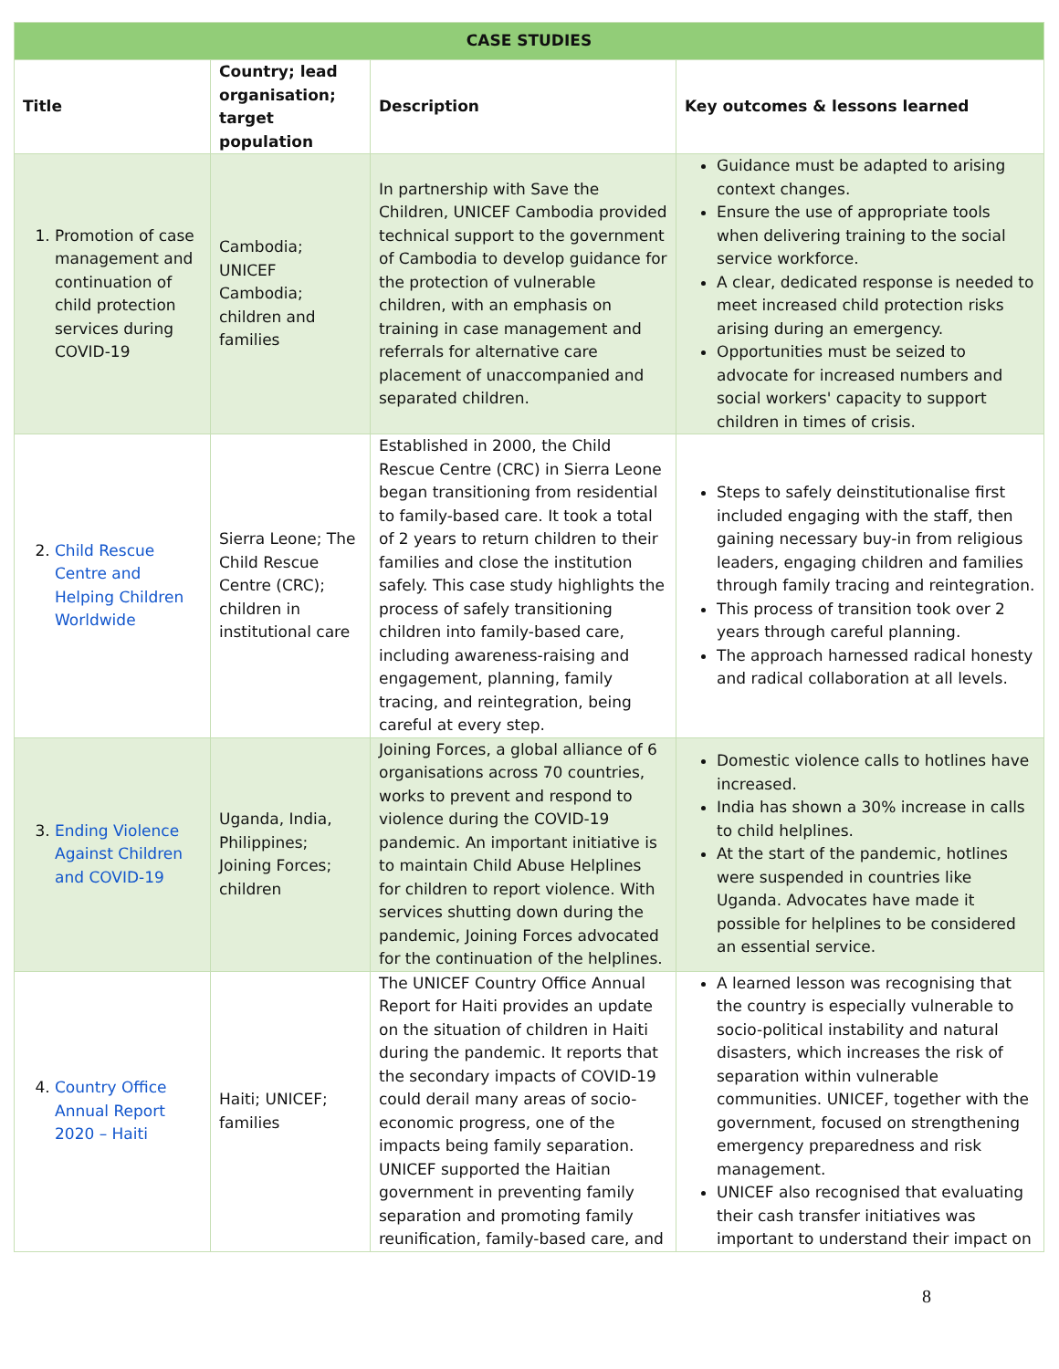| CASE STUDIES | | | |
| --- | --- | --- | --- |
| Title | Country; lead organisation; target population | Description | Key outcomes & lessons learned |
| 1. Promotion of case management and continuation of child protection services during COVID-19 | Cambodia; UNICEF Cambodia; children and families | In partnership with Save the Children, UNICEF Cambodia provided technical support to the government of Cambodia to develop guidance for the protection of vulnerable children, with an emphasis on training in case management and referrals for alternative care placement of unaccompanied and separated children. | Guidance must be adapted to arising context changes. Ensure the use of appropriate tools when delivering training to the social service workforce. A clear, dedicated response is needed to meet increased child protection risks arising during an emergency. Opportunities must be seized to advocate for increased numbers and social workers' capacity to support children in times of crisis. |
| 2. Child Rescue Centre and Helping Children Worldwide | Sierra Leone; The Child Rescue Centre (CRC); children in institutional care | Established in 2000, the Child Rescue Centre (CRC) in Sierra Leone began transitioning from residential to family-based care. It took a total of 2 years to return children to their families and close the institution safely. This case study highlights the process of safely transitioning children into family-based care, including awareness-raising and engagement, planning, family tracing, and reintegration, being careful at every step. | Steps to safely deinstitutionalise first included engaging with the staff, then gaining necessary buy-in from religious leaders, engaging children and families through family tracing and reintegration. This process of transition took over 2 years through careful planning. The approach harnessed radical honesty and radical collaboration at all levels. |
| 3. Ending Violence Against Children and COVID-19 | Uganda, India, Philippines; Joining Forces; children | Joining Forces, a global alliance of 6 organisations across 70 countries, works to prevent and respond to violence during the COVID-19 pandemic. An important initiative is to maintain Child Abuse Helplines for children to report violence. With services shutting down during the pandemic, Joining Forces advocated for the continuation of the helplines. | Domestic violence calls to hotlines have increased. India has shown a 30% increase in calls to child helplines. At the start of the pandemic, hotlines were suspended in countries like Uganda. Advocates have made it possible for helplines to be considered an essential service. |
| 4. Country Office Annual Report 2020 – Haiti | Haiti; UNICEF; families | The UNICEF Country Office Annual Report for Haiti provides an update on the situation of children in Haiti during the pandemic. It reports that the secondary impacts of COVID-19 could derail many areas of socio-economic progress, one of the impacts being family separation. UNICEF supported the Haitian government in preventing family separation and promoting family reunification, family-based care, and | A learned lesson was recognising that the country is especially vulnerable to socio-political instability and natural disasters, which increases the risk of separation within vulnerable communities. UNICEF, together with the government, focused on strengthening emergency preparedness and risk management. UNICEF also recognised that evaluating their cash transfer initiatives was important to understand their impact on |
8